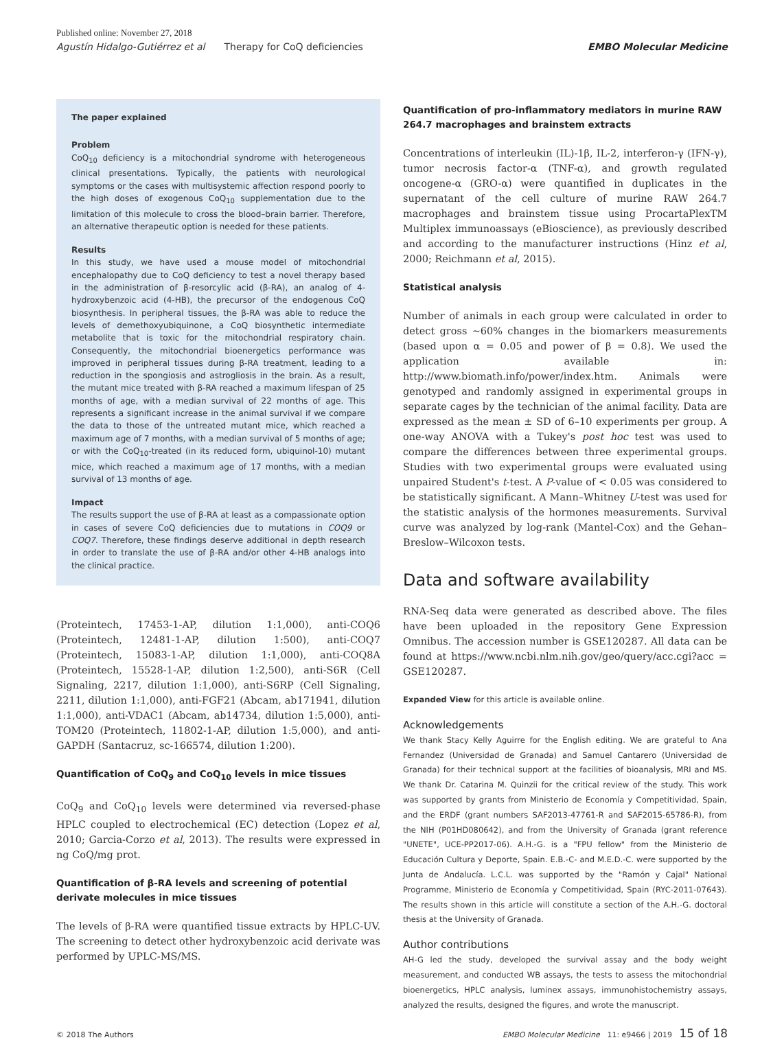Published online: November 27, 2018
Agustín Hidalgo-Gutiérrez et al Therapy for CoQ deficiencies EMBO Molecular Medicine
The paper explained
Problem
CoQ<sub>10</sub> deficiency is a mitochondrial syndrome with heterogeneous clinical presentations. Typically, the patients with neurological symptoms or the cases with multisystemic affection respond poorly to the high doses of exogenous CoQ<sub>10</sub> supplementation due to the limitation of this molecule to cross the blood–brain barrier. Therefore, an alternative therapeutic option is needed for these patients.
Results
In this study, we have used a mouse model of mitochondrial encephalopathy due to CoQ deficiency to test a novel therapy based in the administration of β-resorcylic acid (β-RA), an analog of 4-hydroxybenzoic acid (4-HB), the precursor of the endogenous CoQ biosynthesis. In peripheral tissues, the β-RA was able to reduce the levels of demethoxyubiquinone, a CoQ biosynthetic intermediate metabolite that is toxic for the mitochondrial respiratory chain. Consequently, the mitochondrial bioenergetics performance was improved in peripheral tissues during β-RA treatment, leading to a reduction in the spongiosis and astrogliosis in the brain. As a result, the mutant mice treated with β-RA reached a maximum lifespan of 25 months of age, with a median survival of 22 months of age. This represents a significant increase in the animal survival if we compare the data to those of the untreated mutant mice, which reached a maximum age of 7 months, with a median survival of 5 months of age; or with the CoQ<sub>10</sub>-treated (in its reduced form, ubiquinol-10) mutant mice, which reached a maximum age of 17 months, with a median survival of 13 months of age.
Impact
The results support the use of β-RA at least as a compassionate option in cases of severe CoQ deficiencies due to mutations in COQ9 or COQ7. Therefore, these findings deserve additional in depth research in order to translate the use of β-RA and/or other 4-HB analogs into the clinical practice.
(Proteintech, 17453-1-AP, dilution 1:1,000), anti-COQ6 (Proteintech, 12481-1-AP, dilution 1:500), anti-COQ7 (Proteintech, 15083-1-AP, dilution 1:1,000), anti-COQ8A (Proteintech, 15528-1-AP, dilution 1:2,500), anti-S6R (Cell Signaling, 2217, dilution 1:1,000), anti-S6RP (Cell Signaling, 2211, dilution 1:1,000), anti-FGF21 (Abcam, ab171941, dilution 1:1,000), anti-VDAC1 (Abcam, ab14734, dilution 1:5,000), anti-TOM20 (Proteintech, 11802-1-AP, dilution 1:5,000), and anti-GAPDH (Santacruz, sc-166574, dilution 1:200).
Quantification of CoQ<sub>9</sub> and CoQ<sub>10</sub> levels in mice tissues
CoQ<sub>9</sub> and CoQ<sub>10</sub> levels were determined via reversed-phase HPLC coupled to electrochemical (EC) detection (Lopez et al, 2010; Garcia-Corzo et al, 2013). The results were expressed in ng CoQ/mg prot.
Quantification of β-RA levels and screening of potential derivate molecules in mice tissues
The levels of β-RA were quantified tissue extracts by HPLC-UV. The screening to detect other hydroxybenzoic acid derivate was performed by UPLC-MS/MS.
Quantification of pro-inflammatory mediators in murine RAW 264.7 macrophages and brainstem extracts
Concentrations of interleukin (IL)-1β, IL-2, interferon-γ (IFN-γ), tumor necrosis factor-α (TNF-α), and growth regulated oncogene-α (GRO-α) were quantified in duplicates in the supernatant of the cell culture of murine RAW 264.7 macrophages and brainstem tissue using ProcartaPlexTM Multiplex immunoassays (eBioscience), as previously described and according to the manufacturer instructions (Hinz et al, 2000; Reichmann et al, 2015).
Statistical analysis
Number of animals in each group were calculated in order to detect gross ~60% changes in the biomarkers measurements (based upon α = 0.05 and power of β = 0.8). We used the application available in: http://www.biomath.info/power/index.htm. Animals were genotyped and randomly assigned in experimental groups in separate cages by the technician of the animal facility. Data are expressed as the mean ± SD of 6–10 experiments per group. A one-way ANOVA with a Tukey's post hoc test was used to compare the differences between three experimental groups. Studies with two experimental groups were evaluated using unpaired Student's t-test. A P-value of < 0.05 was considered to be statistically significant. A Mann–Whitney U-test was used for the statistic analysis of the hormones measurements. Survival curve was analyzed by log-rank (Mantel-Cox) and the Gehan–Breslow–Wilcoxon tests.
Data and software availability
RNA-Seq data were generated as described above. The files have been uploaded in the repository Gene Expression Omnibus. The accession number is GSE120287. All data can be found at https://www.ncbi.nlm.nih.gov/geo/query/acc.cgi?acc = GSE120287.
Expanded View for this article is available online.
Acknowledgements
We thank Stacy Kelly Aguirre for the English editing. We are grateful to Ana Fernandez (Universidad de Granada) and Samuel Cantarero (Universidad de Granada) for their technical support at the facilities of bioanalysis, MRI and MS. We thank Dr. Catarina M. Quinzii for the critical review of the study. This work was supported by grants from Ministerio de Economía y Competitividad, Spain, and the ERDF (grant numbers SAF2013-47761-R and SAF2015-65786-R), from the NIH (P01HD080642), and from the University of Granada (grant reference "UNETE", UCE-PP2017-06). A.H.-G. is a "FPU fellow" from the Ministerio de Educación Cultura y Deporte, Spain. E.B.-C- and M.E.D.-C. were supported by the Junta de Andalucía. L.C.L. was supported by the "Ramón y Cajal" National Programme, Ministerio de Economía y Competitividad, Spain (RYC-2011-07643). The results shown in this article will constitute a section of the A.H.-G. doctoral thesis at the University of Granada.
Author contributions
AH-G led the study, developed the survival assay and the body weight measurement, and conducted WB assays, the tests to assess the mitochondrial bioenergetics, HPLC analysis, luminex assays, immunohistochemistry assays, analyzed the results, designed the figures, and wrote the manuscript.
© 2018 The Authors EMBO Molecular Medicine 11: e9466 | 2019 15 of 18